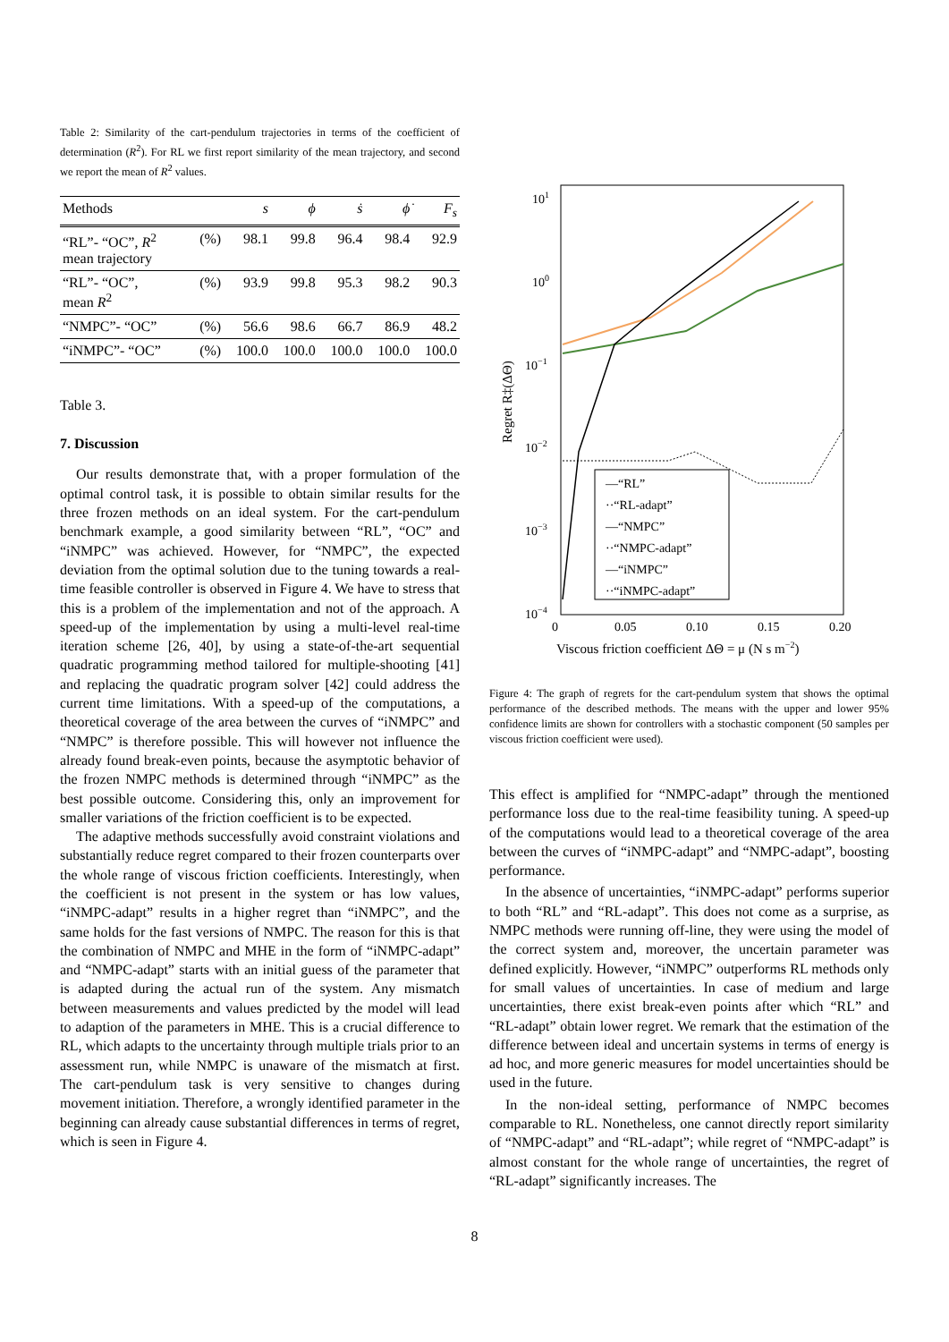Table 2: Similarity of the cart-pendulum trajectories in terms of the coefficient of determination (R<sup>2</sup>). For RL we first report similarity of the mean trajectory, and second we report the mean of R<sup>2</sup> values.
| Methods | | s | ϕ | ṡ | ϕ̇ | F<sub>s</sub> |
| --- | --- | --- | --- | --- | --- | --- |
| “RL”- “OC”, R<sup>2</sup> mean trajectory | (%) | 98.1 | 99.8 | 96.4 | 98.4 | 92.9 |
| “RL”- “OC”, mean R<sup>2</sup> | (%) | 93.9 | 99.8 | 95.3 | 98.2 | 90.3 |
| “NMPC”- “OC” | (%) | 56.6 | 98.6 | 66.7 | 86.9 | 48.2 |
| “iNMPC”- “OC” | (%) | 100.0 | 100.0 | 100.0 | 100.0 | 100.0 |
Table 3.
7. Discussion
Our results demonstrate that, with a proper formulation of the optimal control task, it is possible to obtain similar results for the three frozen methods on an ideal system. For the cart-pendulum benchmark example, a good similarity between “RL”, “OC” and “iNMPC” was achieved. However, for “NMPC”, the expected deviation from the optimal solution due to the tuning towards a real-time feasible controller is observed in Figure 4. We have to stress that this is a problem of the implementation and not of the approach. A speed-up of the implementation by using a multi-level real-time iteration scheme [26, 40], by using a state-of-the-art sequential quadratic programming method tailored for multiple-shooting [41] and replacing the quadratic program solver [42] could address the current time limitations. With a speed-up of the computations, a theoretical coverage of the area between the curves of “iNMPC” and “NMPC” is therefore possible. This will however not influence the already found break-even points, because the asymptotic behavior of the frozen NMPC methods is determined through “iNMPC” as the best possible outcome. Considering this, only an improvement for smaller variations of the friction coefficient is to be expected.
The adaptive methods successfully avoid constraint violations and substantially reduce regret compared to their frozen counterparts over the whole range of viscous friction coefficients. Interestingly, when the coefficient is not present in the system or has low values, “iNMPC-adapt” results in a higher regret than “iNMPC”, and the same holds for the fast versions of NMPC. The reason for this is that the combination of NMPC and MHE in the form of “iNMPC-adapt” and “NMPC-adapt” starts with an initial guess of the parameter that is adapted during the actual run of the system. Any mismatch between measurements and values predicted by the model will lead to adaption of the parameters in MHE. This is a crucial difference to RL, which adapts to the uncertainty through multiple trials prior to an assessment run, while NMPC is unaware of the mismatch at first. The cart-pendulum task is very sensitive to changes during movement initiation. Therefore, a wrongly identified parameter in the beginning can already cause substantial differences in terms of regret, which is seen in Figure 4.
101
100
10−1
10−2
10−3
10−4
0
0.05
0.10
0.15
0.20
Viscous friction coefficient ΔΘ = μ (N s m−2)
Regret R‡(ΔΘ)
—“RL”
··“RL-adapt”
—“NMPC”
··“NMPC-adapt”
—“iNMPC”
··“iNMPC-adapt”
Figure 4: The graph of regrets for the cart-pendulum system that shows the optimal performance of the described methods. The means with the upper and lower 95% confidence limits are shown for controllers with a stochastic component (50 samples per viscous friction coefficient were used).
This effect is amplified for “NMPC-adapt” through the mentioned performance loss due to the real-time feasibility tuning. A speed-up of the computations would lead to a theoretical coverage of the area between the curves of “iNMPC-adapt” and “NMPC-adapt”, boosting performance.
In the absence of uncertainties, “iNMPC-adapt” performs superior to both “RL” and “RL-adapt”. This does not come as a surprise, as NMPC methods were running off-line, they were using the model of the correct system and, moreover, the uncertain parameter was defined explicitly. However, “iNMPC” outperforms RL methods only for small values of uncertainties. In case of medium and large uncertainties, there exist break-even points after which “RL” and “RL-adapt” obtain lower regret. We remark that the estimation of the difference between ideal and uncertain systems in terms of energy is ad hoc, and more generic measures for model uncertainties should be used in the future.
In the non-ideal setting, performance of NMPC becomes comparable to RL. Nonetheless, one cannot directly report similarity of “NMPC-adapt” and “RL-adapt”; while regret of “NMPC-adapt” is almost constant for the whole range of uncertainties, the regret of “RL-adapt” significantly increases. The
8